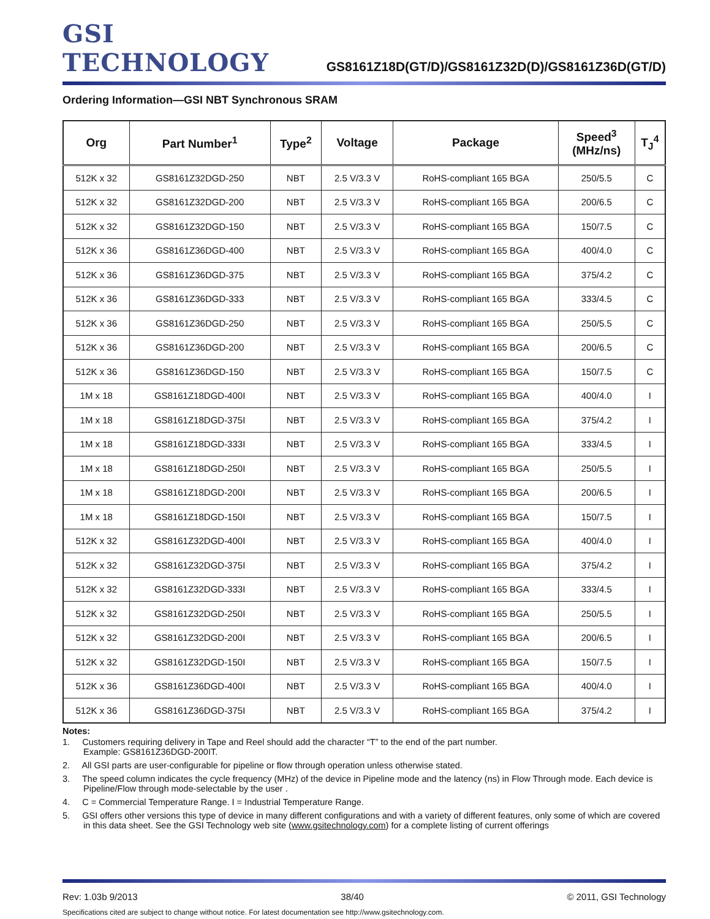GSI TECHNOLOGY
GS8161Z18D(GT/D)/GS8161Z32D(D)/GS8161Z36D(GT/D)
Ordering Information—GSI NBT Synchronous SRAM
| Org | Part Number<sup>1</sup> | Type<sup>2</sup> | Voltage | Package | Speed<sup>3</sup> (MHz/ns) | T<sub>J</sub><sup>4</sup> |
| --- | --- | --- | --- | --- | --- | --- |
| 512K x 32 | GS8161Z32DGD-250 | NBT | 2.5 V/3.3 V | RoHS-compliant 165 BGA | 250/5.5 | C |
| 512K x 32 | GS8161Z32DGD-200 | NBT | 2.5 V/3.3 V | RoHS-compliant 165 BGA | 200/6.5 | C |
| 512K x 32 | GS8161Z32DGD-150 | NBT | 2.5 V/3.3 V | RoHS-compliant 165 BGA | 150/7.5 | C |
| 512K x 36 | GS8161Z36DGD-400 | NBT | 2.5 V/3.3 V | RoHS-compliant 165 BGA | 400/4.0 | C |
| 512K x 36 | GS8161Z36DGD-375 | NBT | 2.5 V/3.3 V | RoHS-compliant 165 BGA | 375/4.2 | C |
| 512K x 36 | GS8161Z36DGD-333 | NBT | 2.5 V/3.3 V | RoHS-compliant 165 BGA | 333/4.5 | C |
| 512K x 36 | GS8161Z36DGD-250 | NBT | 2.5 V/3.3 V | RoHS-compliant 165 BGA | 250/5.5 | C |
| 512K x 36 | GS8161Z36DGD-200 | NBT | 2.5 V/3.3 V | RoHS-compliant 165 BGA | 200/6.5 | C |
| 512K x 36 | GS8161Z36DGD-150 | NBT | 2.5 V/3.3 V | RoHS-compliant 165 BGA | 150/7.5 | C |
| 1M x 18 | GS8161Z18DGD-400I | NBT | 2.5 V/3.3 V | RoHS-compliant 165 BGA | 400/4.0 | I |
| 1M x 18 | GS8161Z18DGD-375I | NBT | 2.5 V/3.3 V | RoHS-compliant 165 BGA | 375/4.2 | I |
| 1M x 18 | GS8161Z18DGD-333I | NBT | 2.5 V/3.3 V | RoHS-compliant 165 BGA | 333/4.5 | I |
| 1M x 18 | GS8161Z18DGD-250I | NBT | 2.5 V/3.3 V | RoHS-compliant 165 BGA | 250/5.5 | I |
| 1M x 18 | GS8161Z18DGD-200I | NBT | 2.5 V/3.3 V | RoHS-compliant 165 BGA | 200/6.5 | I |
| 1M x 18 | GS8161Z18DGD-150I | NBT | 2.5 V/3.3 V | RoHS-compliant 165 BGA | 150/7.5 | I |
| 512K x 32 | GS8161Z32DGD-400I | NBT | 2.5 V/3.3 V | RoHS-compliant 165 BGA | 400/4.0 | I |
| 512K x 32 | GS8161Z32DGD-375I | NBT | 2.5 V/3.3 V | RoHS-compliant 165 BGA | 375/4.2 | I |
| 512K x 32 | GS8161Z32DGD-333I | NBT | 2.5 V/3.3 V | RoHS-compliant 165 BGA | 333/4.5 | I |
| 512K x 32 | GS8161Z32DGD-250I | NBT | 2.5 V/3.3 V | RoHS-compliant 165 BGA | 250/5.5 | I |
| 512K x 32 | GS8161Z32DGD-200I | NBT | 2.5 V/3.3 V | RoHS-compliant 165 BGA | 200/6.5 | I |
| 512K x 32 | GS8161Z32DGD-150I | NBT | 2.5 V/3.3 V | RoHS-compliant 165 BGA | 150/7.5 | I |
| 512K x 36 | GS8161Z36DGD-400I | NBT | 2.5 V/3.3 V | RoHS-compliant 165 BGA | 400/4.0 | I |
| 512K x 36 | GS8161Z36DGD-375I | NBT | 2.5 V/3.3 V | RoHS-compliant 165 BGA | 375/4.2 | I |
Notes:
1. Customers requiring delivery in Tape and Reel should add the character “T” to the end of the part number.
Example: GS8161Z36DGD-200IT.
2. All GSI parts are user-configurable for pipeline or flow through operation unless otherwise stated.
3. The speed column indicates the cycle frequency (MHz) of the device in Pipeline mode and the latency (ns) in Flow Through mode. Each device is Pipeline/Flow through mode-selectable by the user .
4. C = Commercial Temperature Range. I = Industrial Temperature Range.
5. GSI offers other versions this type of device in many different configurations and with a variety of different features, only some of which are covered in this data sheet. See the GSI Technology web site (www.gsitechnology.com) for a complete listing of current offerings
Rev: 1.03b 9/2013 38/40 © 2011, GSI Technology
Specifications cited are subject to change without notice. For latest documentation see http://www.gsitechnology.com.